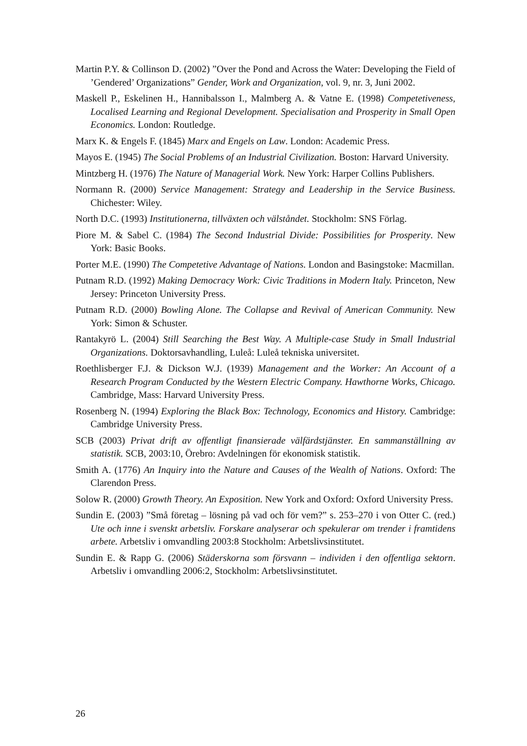Martin P.Y. & Collinson D. (2002) ”Over the Pond and Across the Water: Developing the Field of ’Gendered’ Organizations” Gender, Work and Organization, vol. 9, nr. 3, Juni 2002.
Maskell P., Eskelinen H., Hannibalsson I., Malmberg A. & Vatne E. (1998) Competetiveness, Localised Learning and Regional Development. Specialisation and Prosperity in Small Open Economics. London: Routledge.
Marx K. & Engels F. (1845) Marx and Engels on Law. London: Academic Press.
Mayos E. (1945) The Social Problems of an Industrial Civilization. Boston: Harvard University.
Mintzberg H. (1976) The Nature of Managerial Work. New York: Harper Collins Publishers.
Normann R. (2000) Service Management: Strategy and Leadership in the Service Business. Chichester: Wiley.
North D.C. (1993) Institutionerna, tillväxten och välståndet. Stockholm: SNS Förlag.
Piore M. & Sabel C. (1984) The Second Industrial Divide: Possibilities for Prosperity. New York: Basic Books.
Porter M.E. (1990) The Competetive Advantage of Nations. London and Basingstoke: Macmillan.
Putnam R.D. (1992) Making Democracy Work: Civic Traditions in Modern Italy. Princeton, New Jersey: Princeton University Press.
Putnam R.D. (2000) Bowling Alone. The Collapse and Revival of American Community. New York: Simon & Schuster.
Rantakyrö L. (2004) Still Searching the Best Way. A Multiple-case Study in Small Industrial Organizations. Doktorsavhandling, Luleå: Luleå tekniska universitet.
Roethlisberger F.J. & Dickson W.J. (1939) Management and the Worker: An Account of a Research Program Conducted by the Western Electric Company. Hawthorne Works, Chicago. Cambridge, Mass: Harvard University Press.
Rosenberg N. (1994) Exploring the Black Box: Technology, Economics and History. Cambridge: Cambridge University Press.
SCB (2003) Privat drift av offentligt finansierade välfärdstjänster. En sammanställning av statistik. SCB, 2003:10, Örebro: Avdelningen för ekonomisk statistik.
Smith A. (1776) An Inquiry into the Nature and Causes of the Wealth of Nations. Oxford: The Clarendon Press.
Solow R. (2000) Growth Theory. An Exposition. New York and Oxford: Oxford University Press.
Sundin E. (2003) ”Små företag – lösning på vad och för vem?” s. 253–270 i von Otter C. (red.) Ute och inne i svenskt arbetsliv. Forskare analyserar och spekulerar om trender i framtidens arbete. Arbetsliv i omvandling 2003:8 Stockholm: Arbetslivsinstitutet.
Sundin E. & Rapp G. (2006) Städerskorna som försvann – individen i den offentliga sektorn. Arbetsliv i omvandling 2006:2, Stockholm: Arbetslivsinstitutet.
26